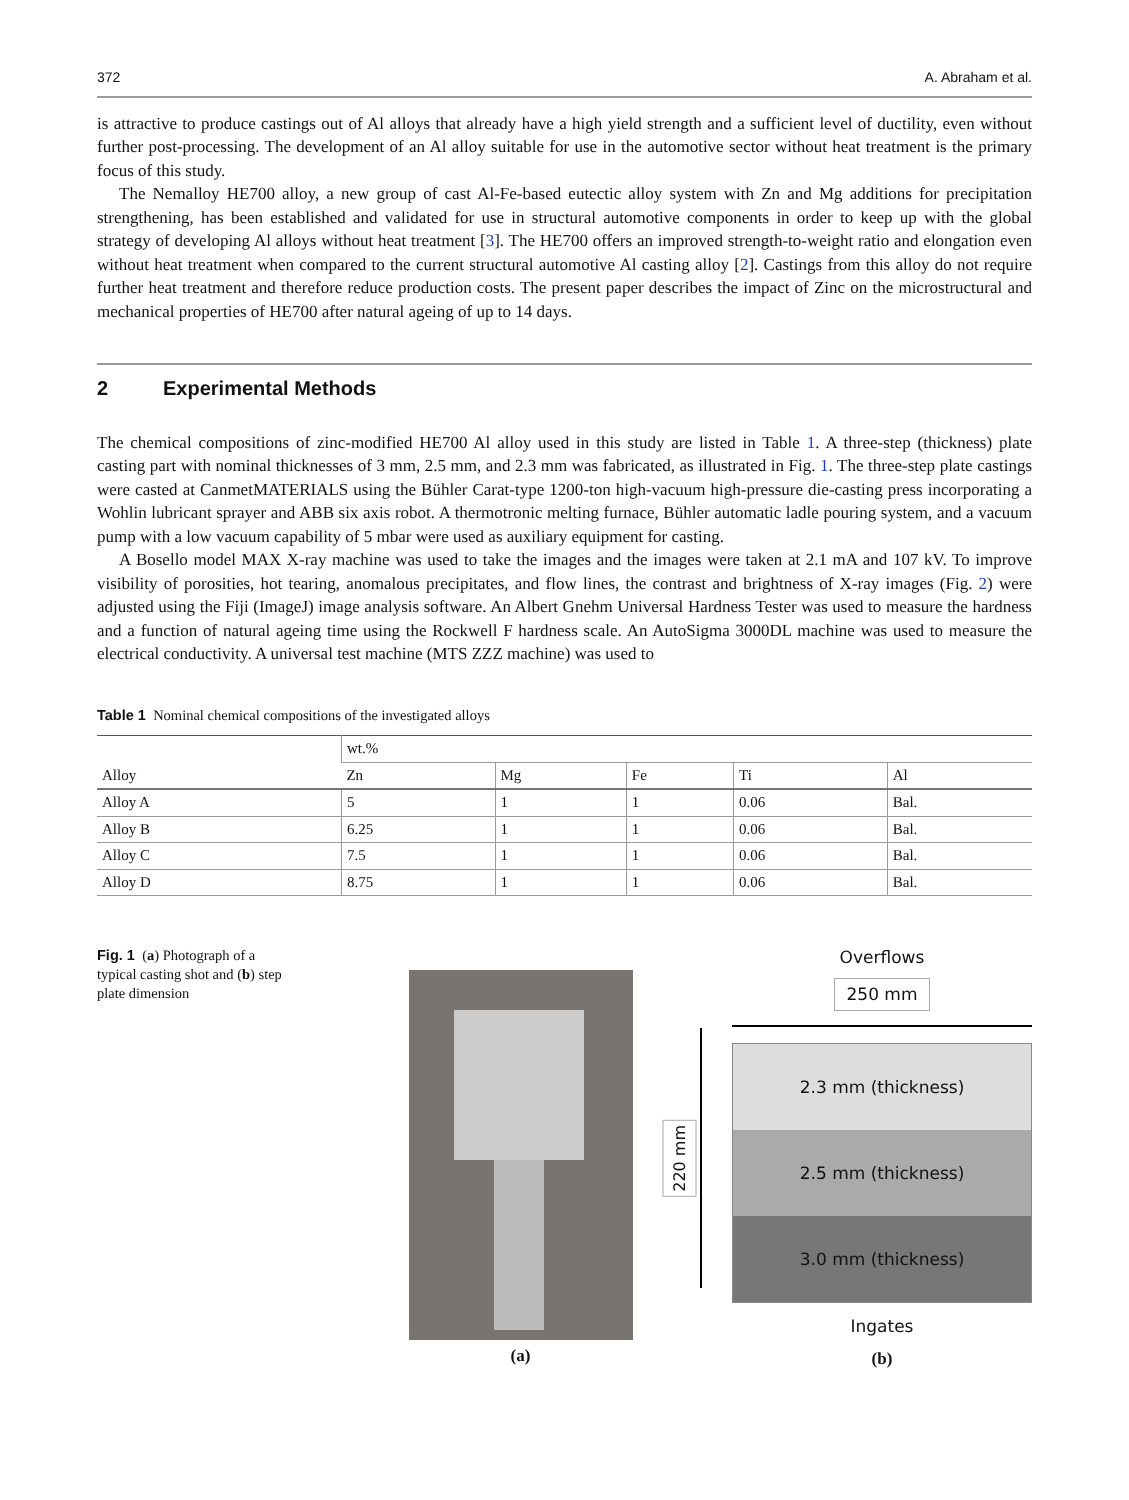372 A. Abraham et al.
is attractive to produce castings out of Al alloys that already have a high yield strength and a sufficient level of ductility, even without further post-processing. The development of an Al alloy suitable for use in the automotive sector without heat treatment is the primary focus of this study.
The Nemalloy HE700 alloy, a new group of cast Al-Fe-based eutectic alloy system with Zn and Mg additions for precipitation strengthening, has been established and validated for use in structural automotive components in order to keep up with the global strategy of developing Al alloys without heat treatment [3]. The HE700 offers an improved strength-to-weight ratio and elongation even without heat treatment when compared to the current structural automotive Al casting alloy [2]. Castings from this alloy do not require further heat treatment and therefore reduce production costs. The present paper describes the impact of Zinc on the microstructural and mechanical properties of HE700 after natural ageing of up to 14 days.
2 Experimental Methods
The chemical compositions of zinc-modified HE700 Al alloy used in this study are listed in Table 1. A three-step (thickness) plate casting part with nominal thicknesses of 3 mm, 2.5 mm, and 2.3 mm was fabricated, as illustrated in Fig. 1. The three-step plate castings were casted at CanmetMATERIALS using the Bühler Carat-type 1200-ton high-vacuum high-pressure die-casting press incorporating a Wohlin lubricant sprayer and ABB six axis robot. A thermotronic melting furnace, Bühler automatic ladle pouring system, and a vacuum pump with a low vacuum capability of 5 mbar were used as auxiliary equipment for casting.
A Bosello model MAX X-ray machine was used to take the images and the images were taken at 2.1 mA and 107 kV. To improve visibility of porosities, hot tearing, anomalous precipitates, and flow lines, the contrast and brightness of X-ray images (Fig. 2) were adjusted using the Fiji (ImageJ) image analysis software. An Albert Gnehm Universal Hardness Tester was used to measure the hardness and a function of natural ageing time using the Rockwell F hardness scale. An AutoSigma 3000DL machine was used to measure the electrical conductivity. A universal test machine (MTS ZZZ machine) was used to
Table 1 Nominal chemical compositions of the investigated alloys
| Alloy | wt.% | | | | |
| --- | --- | --- | --- | --- | --- |
| | Zn | Mg | Fe | Ti | Al |
| Alloy A | 5 | 1 | 1 | 0.06 | Bal. |
| Alloy B | 6.25 | 1 | 1 | 0.06 | Bal. |
| Alloy C | 7.5 | 1 | 1 | 0.06 | Bal. |
| Alloy D | 8.75 | 1 | 1 | 0.06 | Bal. |
Fig. 1 (a) Photograph of a typical casting shot and (b) step plate dimension
(a)
220 mm
Overflows
250 mm
2.3 mm (thickness)
2.5 mm (thickness)
3.0 mm (thickness)
Ingates
(b)